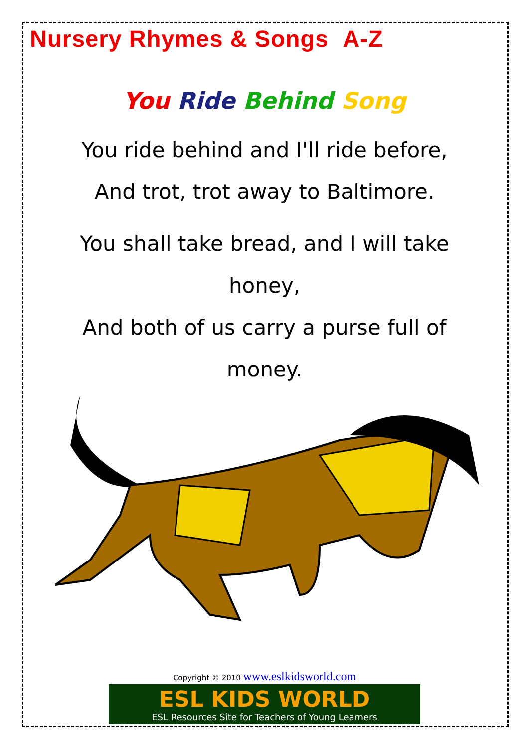Nursery Rhymes & Songs A-Z
You Ride Behind Song
You ride behind and I'll ride before,
And trot, trot away to Baltimore.
You shall take bread, and I will take honey,
And both of us carry a purse full of money.
Copyright © 2010 www.eslkidsworld.com
ESL KIDS WORLD
ESL Resources Site for Teachers of Young Learners